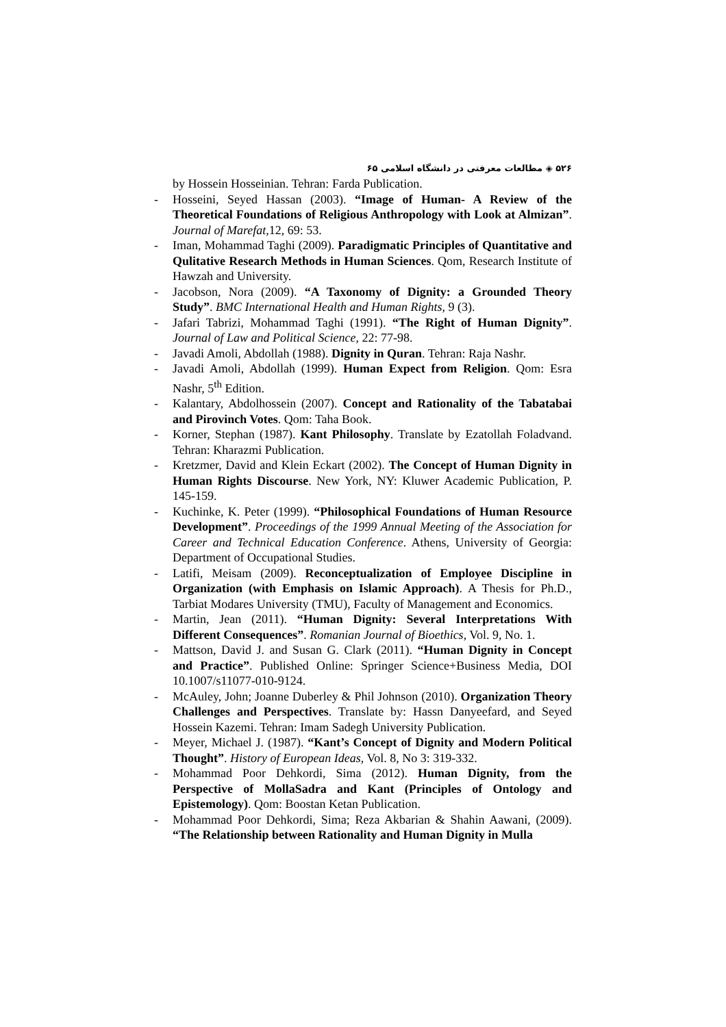۵۲۶ ◈ مطالعات معرفتی در دانشگاه اسلامی ۶۵
by Hossein Hosseinian. Tehran: Farda Publication.
- Hosseini, Seyed Hassan (2003). “Image of Human- A Review of the Theoretical Foundations of Religious Anthropology with Look at Almizan”. Journal of Marefat,12, 69: 53.
- Iman, Mohammad Taghi (2009). Paradigmatic Principles of Quantitative and Qulitative Research Methods in Human Sciences. Qom, Research Institute of Hawzah and University.
- Jacobson, Nora (2009). “A Taxonomy of Dignity: a Grounded Theory Study”. BMC International Health and Human Rights, 9 (3).
- Jafari Tabrizi, Mohammad Taghi (1991). “The Right of Human Dignity”. Journal of Law and Political Science, 22: 77-98.
- Javadi Amoli, Abdollah (1988). Dignity in Quran. Tehran: Raja Nashr.
- Javadi Amoli, Abdollah (1999). Human Expect from Religion. Qom: Esra Nashr, 5<sup>th</sup> Edition.
- Kalantary, Abdolhossein (2007). Concept and Rationality of the Tabatabai and Pirovinch Votes. Qom: Taha Book.
- Korner, Stephan (1987). Kant Philosophy. Translate by Ezatollah Foladvand. Tehran: Kharazmi Publication.
- Kretzmer, David and Klein Eckart (2002). The Concept of Human Dignity in Human Rights Discourse. New York, NY: Kluwer Academic Publication, P. 145-159.
- Kuchinke, K. Peter (1999). “Philosophical Foundations of Human Resource Development”. Proceedings of the 1999 Annual Meeting of the Association for Career and Technical Education Conference. Athens, University of Georgia: Department of Occupational Studies.
- Latifi, Meisam (2009). Reconceptualization of Employee Discipline in Organization (with Emphasis on Islamic Approach). A Thesis for Ph.D., Tarbiat Modares University (TMU), Faculty of Management and Economics.
- Martin, Jean (2011). “Human Dignity: Several Interpretations With Different Consequences”. Romanian Journal of Bioethics, Vol. 9, No. 1.
- Mattson, David J. and Susan G. Clark (2011). “Human Dignity in Concept and Practice”. Published Online: Springer Science+Business Media, DOI 10.1007/s11077-010-9124.
- McAuley, John; Joanne Duberley & Phil Johnson (2010). Organization Theory Challenges and Perspectives. Translate by: Hassn Danyeefard, and Seyed Hossein Kazemi. Tehran: Imam Sadegh University Publication.
- Meyer, Michael J. (1987). “Kant’s Concept of Dignity and Modern Political Thought”. History of European Ideas, Vol. 8, No 3: 319-332.
- Mohammad Poor Dehkordi, Sima (2012). Human Dignity, from the Perspective of MollaSadra and Kant (Principles of Ontology and Epistemology). Qom: Boostan Ketan Publication.
- Mohammad Poor Dehkordi, Sima; Reza Akbarian & Shahin Aawani, (2009). “The Relationship between Rationality and Human Dignity in Mulla